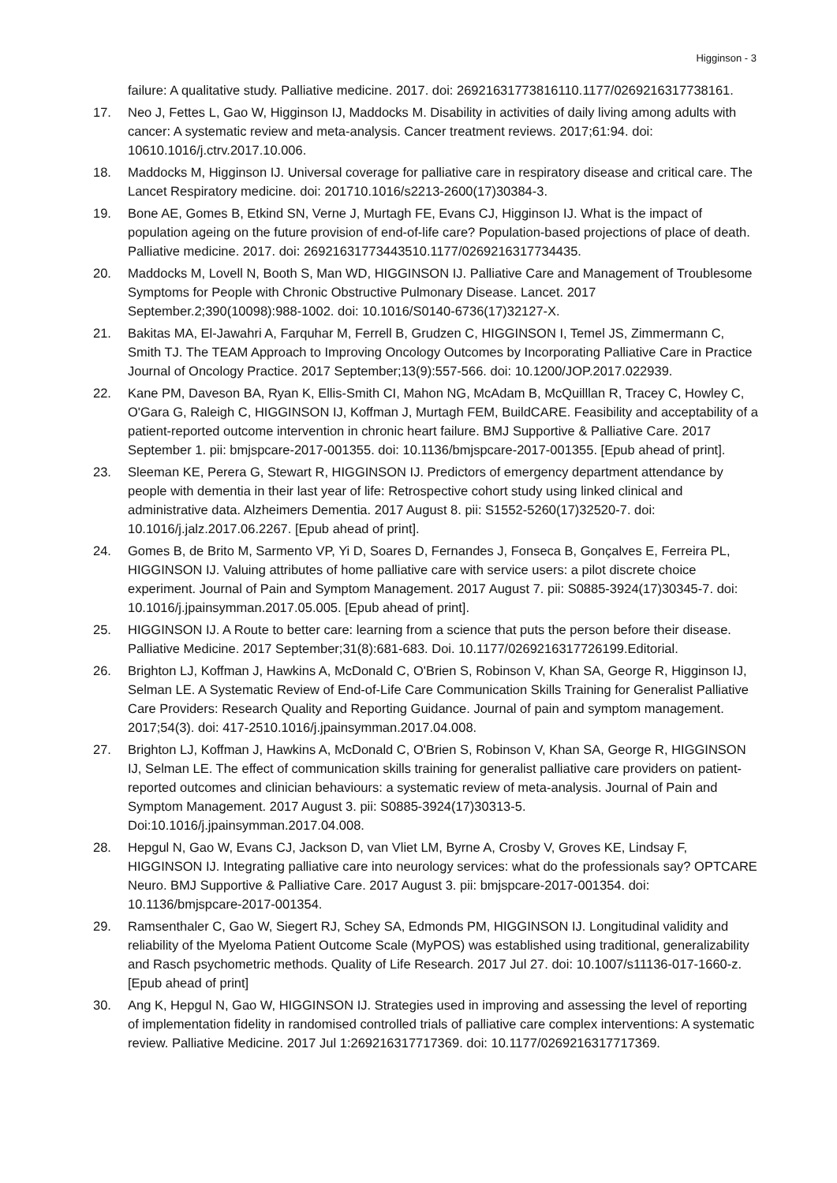Higginson - 3
failure: A qualitative study. Palliative medicine. 2017. doi: 26921631773816110.1177/0269216317738161.
17. Neo J, Fettes L, Gao W, Higginson IJ, Maddocks M. Disability in activities of daily living among adults with cancer: A systematic review and meta-analysis. Cancer treatment reviews. 2017;61:94. doi: 10610.1016/j.ctrv.2017.10.006.
18. Maddocks M, Higginson IJ. Universal coverage for palliative care in respiratory disease and critical care. The Lancet Respiratory medicine. doi: 201710.1016/s2213-2600(17)30384-3.
19. Bone AE, Gomes B, Etkind SN, Verne J, Murtagh FE, Evans CJ, Higginson IJ. What is the impact of population ageing on the future provision of end-of-life care? Population-based projections of place of death. Palliative medicine. 2017. doi: 26921631773443510.1177/0269216317734435.
20. Maddocks M, Lovell N, Booth S, Man WD, HIGGINSON IJ. Palliative Care and Management of Troublesome Symptoms for People with Chronic Obstructive Pulmonary Disease. Lancet. 2017 September.2;390(10098):988-1002. doi: 10.1016/S0140-6736(17)32127-X.
21. Bakitas MA, El-Jawahri A, Farquhar M, Ferrell B, Grudzen C, HIGGINSON I, Temel JS, Zimmermann C, Smith TJ. The TEAM Approach to Improving Oncology Outcomes by Incorporating Palliative Care in Practice Journal of Oncology Practice. 2017 September;13(9):557-566. doi: 10.1200/JOP.2017.022939.
22. Kane PM, Daveson BA, Ryan K, Ellis-Smith CI, Mahon NG, McAdam B, McQuilllan R, Tracey C, Howley C, O'Gara G, Raleigh C, HIGGINSON IJ, Koffman J, Murtagh FEM, BuildCARE. Feasibility and acceptability of a patient-reported outcome intervention in chronic heart failure. BMJ Supportive & Palliative Care. 2017 September 1. pii: bmjspcare-2017-001355. doi: 10.1136/bmjspcare-2017-001355. [Epub ahead of print].
23. Sleeman KE, Perera G, Stewart R, HIGGINSON IJ. Predictors of emergency department attendance by people with dementia in their last year of life: Retrospective cohort study using linked clinical and administrative data. Alzheimers Dementia. 2017 August 8. pii: S1552-5260(17)32520-7. doi: 10.1016/j.jalz.2017.06.2267. [Epub ahead of print].
24. Gomes B, de Brito M, Sarmento VP, Yi D, Soares D, Fernandes J, Fonseca B, Gonçalves E, Ferreira PL, HIGGINSON IJ. Valuing attributes of home palliative care with service users: a pilot discrete choice experiment. Journal of Pain and Symptom Management. 2017 August 7. pii: S0885-3924(17)30345-7. doi: 10.1016/j.jpainsymman.2017.05.005. [Epub ahead of print].
25. HIGGINSON IJ. A Route to better care: learning from a science that puts the person before their disease. Palliative Medicine. 2017 September;31(8):681-683. Doi. 10.1177/0269216317726199.Editorial.
26. Brighton LJ, Koffman J, Hawkins A, McDonald C, O'Brien S, Robinson V, Khan SA, George R, Higginson IJ, Selman LE. A Systematic Review of End-of-Life Care Communication Skills Training for Generalist Palliative Care Providers: Research Quality and Reporting Guidance. Journal of pain and symptom management. 2017;54(3). doi: 417-2510.1016/j.jpainsymman.2017.04.008.
27. Brighton LJ, Koffman J, Hawkins A, McDonald C, O'Brien S, Robinson V, Khan SA, George R, HIGGINSON IJ, Selman LE. The effect of communication skills training for generalist palliative care providers on patient-reported outcomes and clinician behaviours: a systematic review of meta-analysis. Journal of Pain and Symptom Management. 2017 August 3. pii: S0885-3924(17)30313-5. Doi:10.1016/j.jpainsymman.2017.04.008.
28. Hepgul N, Gao W, Evans CJ, Jackson D, van Vliet LM, Byrne A, Crosby V, Groves KE, Lindsay F, HIGGINSON IJ. Integrating palliative care into neurology services: what do the professionals say? OPTCARE Neuro. BMJ Supportive & Palliative Care. 2017 August 3. pii: bmjspcare-2017-001354. doi: 10.1136/bmjspcare-2017-001354.
29. Ramsenthaler C, Gao W, Siegert RJ, Schey SA, Edmonds PM, HIGGINSON IJ. Longitudinal validity and reliability of the Myeloma Patient Outcome Scale (MyPOS) was established using traditional, generalizability and Rasch psychometric methods. Quality of Life Research. 2017 Jul 27. doi: 10.1007/s11136-017-1660-z. [Epub ahead of print]
30. Ang K, Hepgul N, Gao W, HIGGINSON IJ. Strategies used in improving and assessing the level of reporting of implementation fidelity in randomised controlled trials of palliative care complex interventions: A systematic review. Palliative Medicine. 2017 Jul 1:269216317717369. doi: 10.1177/0269216317717369.